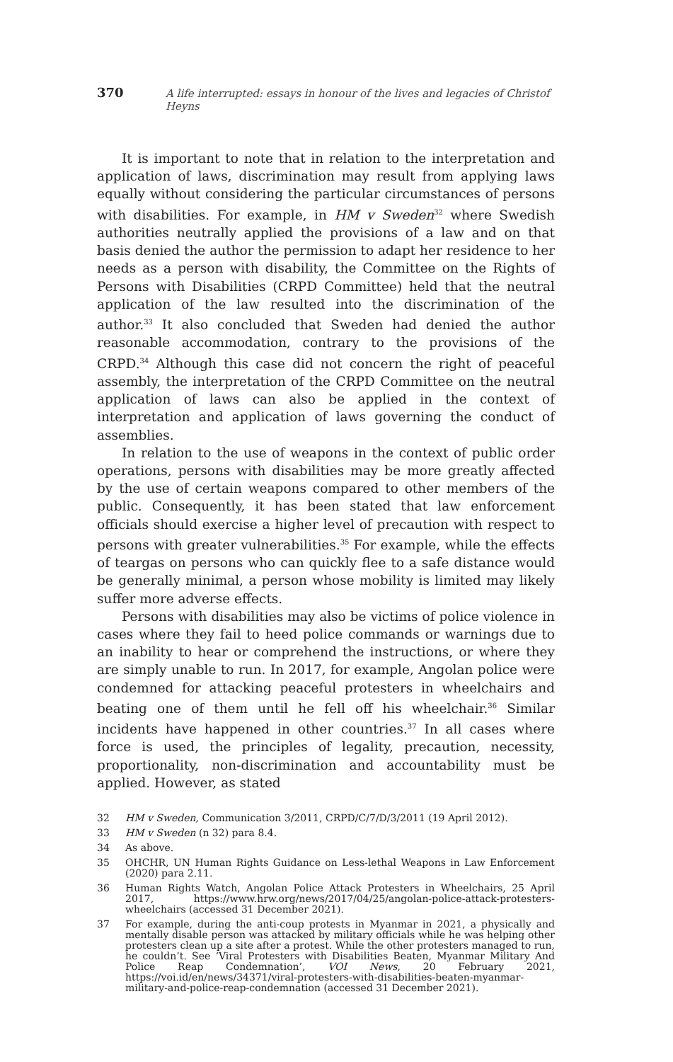370 A life interrupted: essays in honour of the lives and legacies of Christof Heyns
It is important to note that in relation to the interpretation and application of laws, discrimination may result from applying laws equally without considering the particular circumstances of persons with disabilities. For example, in HM v Sweden<sup>32</sup> where Swedish authorities neutrally applied the provisions of a law and on that basis denied the author the permission to adapt her residence to her needs as a person with disability, the Committee on the Rights of Persons with Disabilities (CRPD Committee) held that the neutral application of the law resulted into the discrimination of the author.<sup>33</sup> It also concluded that Sweden had denied the author reasonable accommodation, contrary to the provisions of the CRPD.<sup>34</sup> Although this case did not concern the right of peaceful assembly, the interpretation of the CRPD Committee on the neutral application of laws can also be applied in the context of interpretation and application of laws governing the conduct of assemblies.
In relation to the use of weapons in the context of public order operations, persons with disabilities may be more greatly affected by the use of certain weapons compared to other members of the public. Consequently, it has been stated that law enforcement officials should exercise a higher level of precaution with respect to persons with greater vulnerabilities.<sup>35</sup> For example, while the effects of teargas on persons who can quickly flee to a safe distance would be generally minimal, a person whose mobility is limited may likely suffer more adverse effects.
Persons with disabilities may also be victims of police violence in cases where they fail to heed police commands or warnings due to an inability to hear or comprehend the instructions, or where they are simply unable to run. In 2017, for example, Angolan police were condemned for attacking peaceful protesters in wheelchairs and beating one of them until he fell off his wheelchair.<sup>36</sup> Similar incidents have happened in other countries.<sup>37</sup> In all cases where force is used, the principles of legality, precaution, necessity, proportionality, non-discrimination and accountability must be applied. However, as stated
32 HM v Sweden, Communication 3/2011, CRPD/C/7/D/3/2011 (19 April 2012).
33 HM v Sweden (n 32) para 8.4.
34 As above.
35 OHCHR, UN Human Rights Guidance on Less-lethal Weapons in Law Enforcement (2020) para 2.11.
36 Human Rights Watch, Angolan Police Attack Protesters in Wheelchairs, 25 April 2017, https://www.hrw.org/news/2017/04/25/angolan-police-attack-protesters-wheelchairs (accessed 31 December 2021).
37 For example, during the anti-coup protests in Myanmar in 2021, a physically and mentally disable person was attacked by military officials while he was helping other protesters clean up a site after a protest. While the other protesters managed to run, he couldn’t. See ‘Viral Protesters with Disabilities Beaten, Myanmar Military And Police Reap Condemnation’, VOI News, 20 February 2021, https://voi.id/en/news/34371/viral-protesters-with-disabilities-beaten-myanmar-military-and-police-reap-condemnation (accessed 31 December 2021).